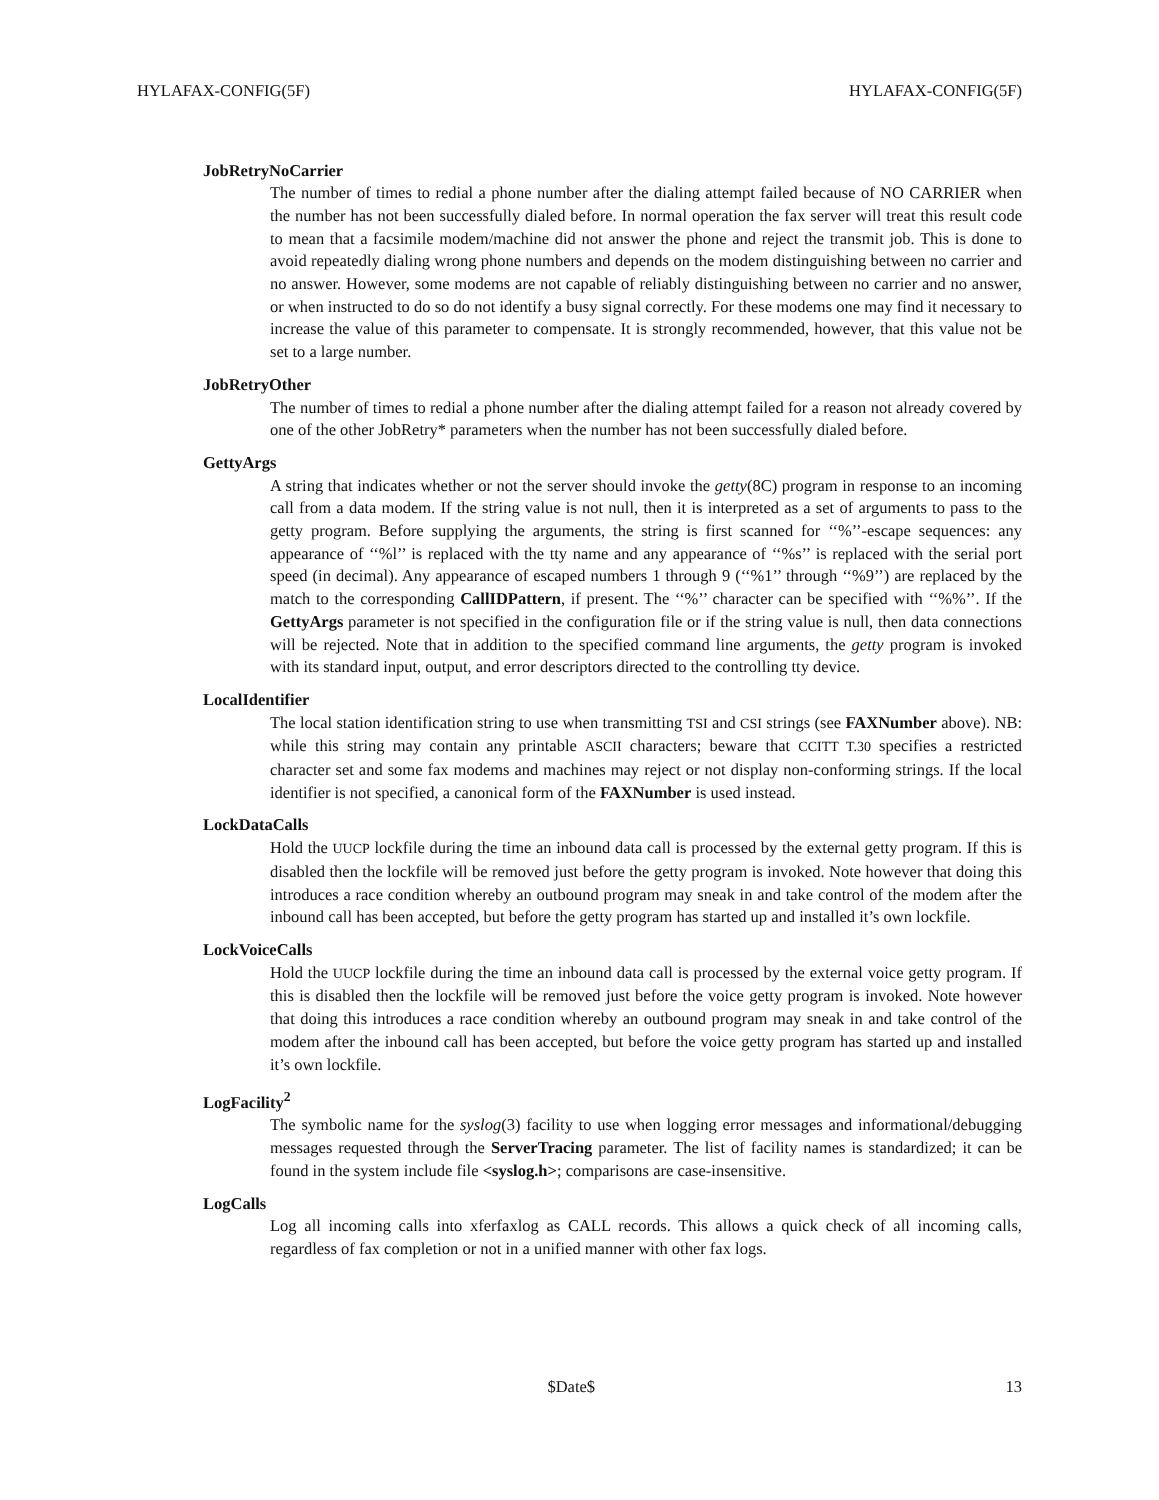HYLAFAX-CONFIG(5F) HYLAFAX-CONFIG(5F)
JobRetryNoCarrier
The number of times to redial a phone number after the dialing attempt failed because of NO CARRIER when the number has not been successfully dialed before. In normal operation the fax server will treat this result code to mean that a facsimile modem/machine did not answer the phone and reject the transmit job. This is done to avoid repeatedly dialing wrong phone numbers and depends on the modem distinguishing between no carrier and no answer. However, some modems are not capable of reliably distinguishing between no carrier and no answer, or when instructed to do so do not identify a busy signal correctly. For these modems one may find it necessary to increase the value of this parameter to compensate. It is strongly recommended, however, that this value not be set to a large number.
JobRetryOther
The number of times to redial a phone number after the dialing attempt failed for a reason not already covered by one of the other JobRetry* parameters when the number has not been successfully dialed before.
GettyArgs
A string that indicates whether or not the server should invoke the getty(8C) program in response to an incoming call from a data modem. If the string value is not null, then it is interpreted as a set of arguments to pass to the getty program. Before supplying the arguments, the string is first scanned for ‘‘%’’-escape sequences: any appearance of ‘‘%l’’ is replaced with the tty name and any appearance of ‘‘%s’’ is replaced with the serial port speed (in decimal). Any appearance of escaped numbers 1 through 9 (‘‘%1’’ through ‘‘%9’’) are replaced by the match to the corresponding CallIDPattern, if present. The ‘‘%’’ character can be specified with ‘‘%%’’. If the GettyArgs parameter is not specified in the configuration file or if the string value is null, then data connections will be rejected. Note that in addition to the specified command line arguments, the getty program is invoked with its standard input, output, and error descriptors directed to the controlling tty device.
LocalIdentifier
The local station identification string to use when transmitting TSI and CSI strings (see FAXNumber above). NB: while this string may contain any printable ASCII characters; beware that CCITT T.30 specifies a restricted character set and some fax modems and machines may reject or not display non-conforming strings. If the local identifier is not specified, a canonical form of the FAXNumber is used instead.
LockDataCalls
Hold the UUCP lockfile during the time an inbound data call is processed by the external getty program. If this is disabled then the lockfile will be removed just before the getty program is invoked. Note however that doing this introduces a race condition whereby an outbound program may sneak in and take control of the modem after the inbound call has been accepted, but before the getty program has started up and installed it’s own lockfile.
LockVoiceCalls
Hold the UUCP lockfile during the time an inbound data call is processed by the external voice getty program. If this is disabled then the lockfile will be removed just before the voice getty program is invoked. Note however that doing this introduces a race condition whereby an outbound program may sneak in and take control of the modem after the inbound call has been accepted, but before the voice getty program has started up and installed it’s own lockfile.
LogFacility<sup>2</sup>
The symbolic name for the syslog(3) facility to use when logging error messages and informational/debugging messages requested through the ServerTracing parameter. The list of facility names is standardized; it can be found in the system include file <syslog.h>; comparisons are case-insensitive.
LogCalls
Log all incoming calls into xferfaxlog as CALL records. This allows a quick check of all incoming calls, regardless of fax completion or not in a unified manner with other fax logs.
$Date$ 13